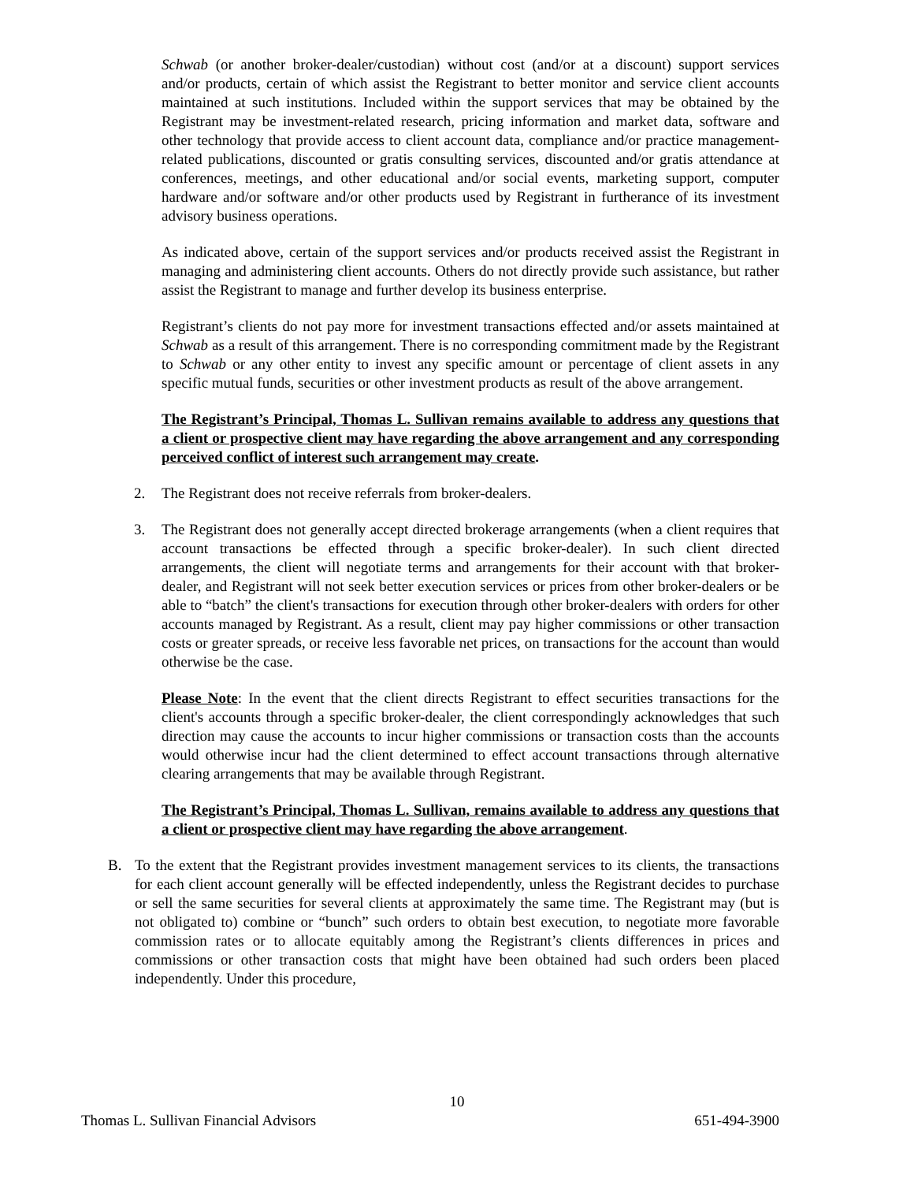Schwab (or another broker-dealer/custodian) without cost (and/or at a discount) support services and/or products, certain of which assist the Registrant to better monitor and service client accounts maintained at such institutions. Included within the support services that may be obtained by the Registrant may be investment-related research, pricing information and market data, software and other technology that provide access to client account data, compliance and/or practice management-related publications, discounted or gratis consulting services, discounted and/or gratis attendance at conferences, meetings, and other educational and/or social events, marketing support, computer hardware and/or software and/or other products used by Registrant in furtherance of its investment advisory business operations.
As indicated above, certain of the support services and/or products received assist the Registrant in managing and administering client accounts. Others do not directly provide such assistance, but rather assist the Registrant to manage and further develop its business enterprise.
Registrant’s clients do not pay more for investment transactions effected and/or assets maintained at Schwab as a result of this arrangement. There is no corresponding commitment made by the Registrant to Schwab or any other entity to invest any specific amount or percentage of client assets in any specific mutual funds, securities or other investment products as result of the above arrangement.
The Registrant’s Principal, Thomas L. Sullivan remains available to address any questions that a client or prospective client may have regarding the above arrangement and any corresponding perceived conflict of interest such arrangement may create.
2. The Registrant does not receive referrals from broker-dealers.
3. The Registrant does not generally accept directed brokerage arrangements (when a client requires that account transactions be effected through a specific broker-dealer). In such client directed arrangements, the client will negotiate terms and arrangements for their account with that broker-dealer, and Registrant will not seek better execution services or prices from other broker-dealers or be able to “batch” the client's transactions for execution through other broker-dealers with orders for other accounts managed by Registrant. As a result, client may pay higher commissions or other transaction costs or greater spreads, or receive less favorable net prices, on transactions for the account than would otherwise be the case.
Please Note: In the event that the client directs Registrant to effect securities transactions for the client's accounts through a specific broker-dealer, the client correspondingly acknowledges that such direction may cause the accounts to incur higher commissions or transaction costs than the accounts would otherwise incur had the client determined to effect account transactions through alternative clearing arrangements that may be available through Registrant.
The Registrant’s Principal, Thomas L. Sullivan, remains available to address any questions that a client or prospective client may have regarding the above arrangement.
B. To the extent that the Registrant provides investment management services to its clients, the transactions for each client account generally will be effected independently, unless the Registrant decides to purchase or sell the same securities for several clients at approximately the same time. The Registrant may (but is not obligated to) combine or “bunch” such orders to obtain best execution, to negotiate more favorable commission rates or to allocate equitably among the Registrant’s clients differences in prices and commissions or other transaction costs that might have been obtained had such orders been placed independently. Under this procedure,
10
Thomas L. Sullivan Financial Advisors 651-494-3900